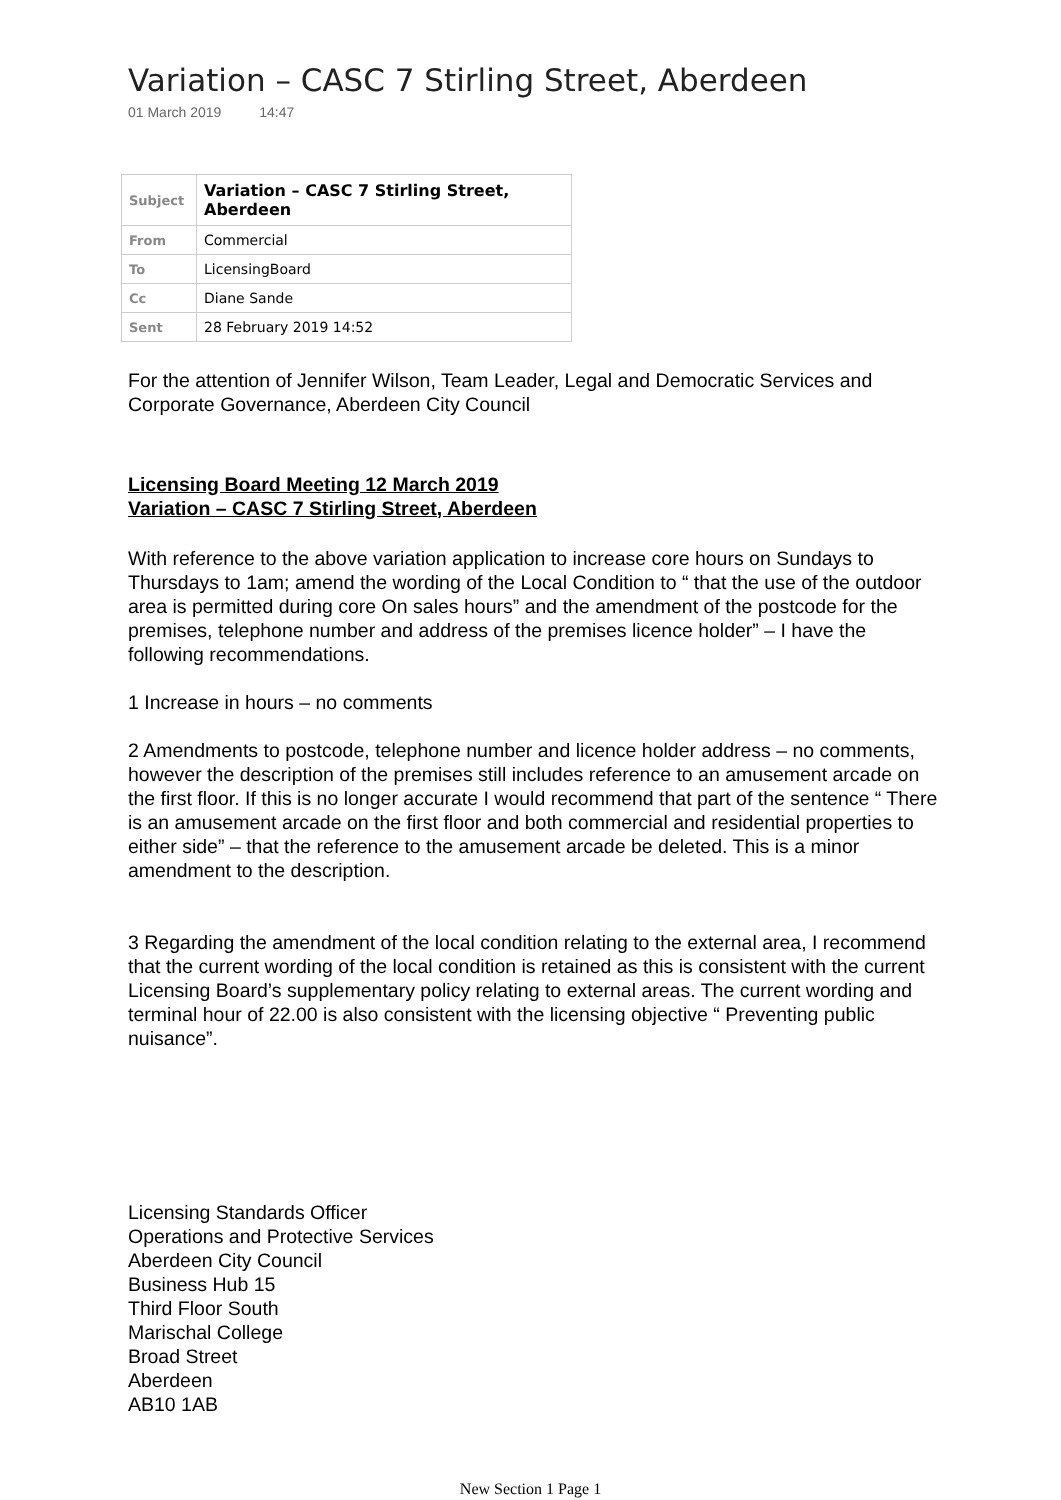Variation – CASC 7 Stirling Street, Aberdeen
01 March 2019 14:47
| Subject | Variation – CASC 7 Stirling Street, Aberdeen |
| From | Commercial |
| To | LicensingBoard |
| Cc | Diane Sande |
| Sent | 28 February 2019 14:52 |
For the attention of Jennifer Wilson, Team Leader, Legal and Democratic Services and Corporate Governance, Aberdeen City Council
Licensing Board Meeting 12 March 2019
Variation – CASC 7 Stirling Street, Aberdeen
With reference to the above variation application to increase core hours on Sundays to Thursdays to 1am; amend the wording of the Local Condition to “ that the use of the outdoor area is permitted during core On sales hours” and the amendment of the postcode for the premises, telephone number and address of the premises licence holder” – I have the following recommendations.
1 Increase in hours – no comments
2 Amendments to postcode, telephone number and licence holder address – no comments, however the description of the premises still includes reference to an amusement arcade on the first floor. If this is no longer accurate I would recommend that part of the sentence “ There is an amusement arcade on the first floor and both commercial and residential properties to either side” – that the reference to the amusement arcade be deleted. This is a minor amendment to the description.
3 Regarding the amendment of the local condition relating to the external area, I recommend that the current wording of the local condition is retained as this is consistent with the current Licensing Board’s supplementary policy relating to external areas. The current wording and terminal hour of 22.00 is also consistent with the licensing objective “ Preventing public nuisance”.
Licensing Standards Officer
Operations and Protective Services
Aberdeen City Council
Business Hub 15
Third Floor South
Marischal College
Broad Street
Aberdeen
AB10 1AB
New Section 1 Page 1